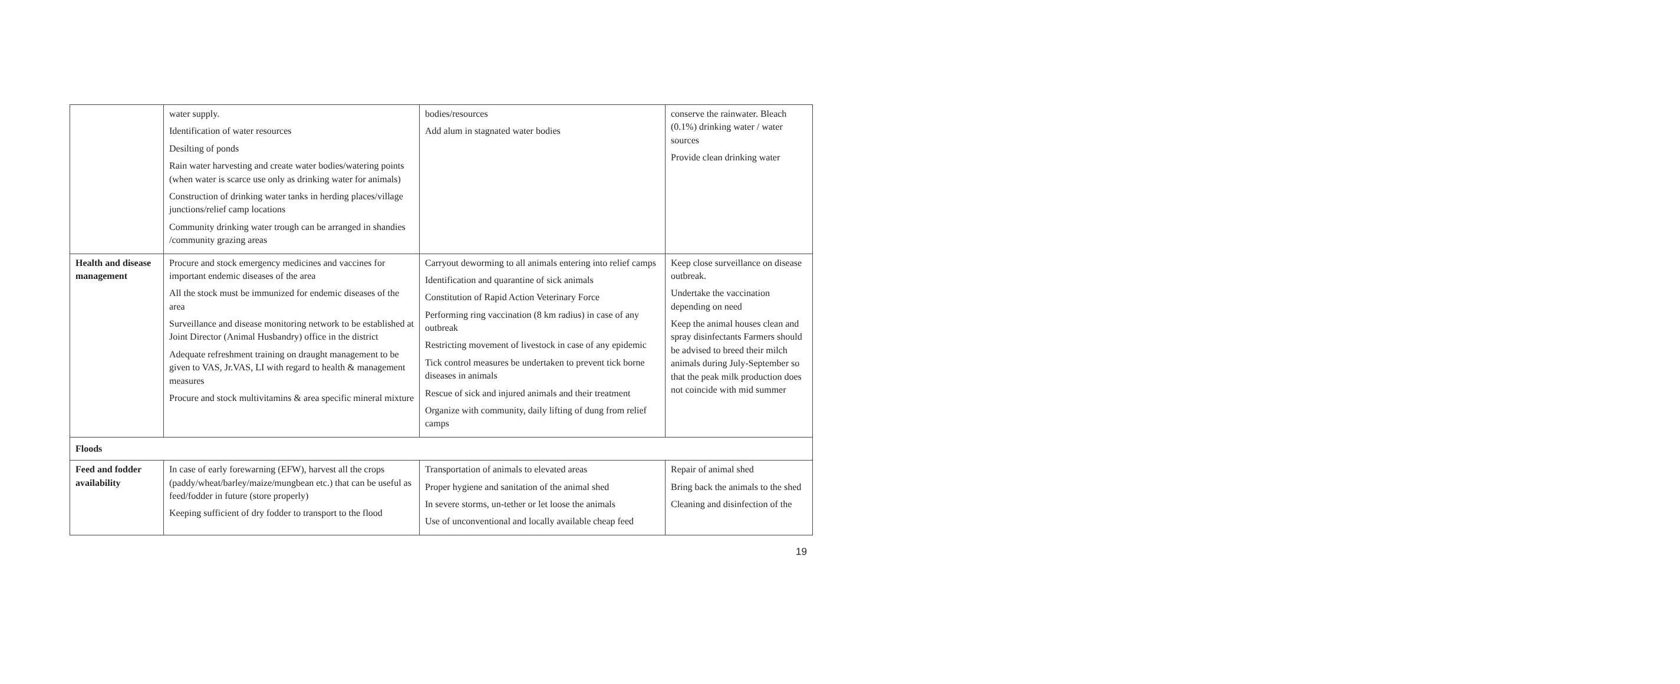| | water supply. Identification of water resources Desilting of ponds Rain water harvesting and create water bodies/watering points (when water is scarce use only as drinking water for animals) Construction of drinking water tanks in herding places/village junctions/relief camp locations Community drinking water trough can be arranged in shandies /community grazing areas | bodies/resources Add alum in stagnated water bodies | conserve the rainwater. Bleach (0.1%) drinking water / water sources Provide clean drinking water |
| Health and disease management | Procure and stock emergency medicines and vaccines for important endemic diseases of the area All the stock must be immunized for endemic diseases of the area Surveillance and disease monitoring network to be established at Joint Director (Animal Husbandry) office in the district Adequate refreshment training on draught management to be given to VAS, Jr.VAS, LI with regard to health & management measures Procure and stock multivitamins & area specific mineral mixture | Carryout deworming to all animals entering into relief camps Identification and quarantine of sick animals Constitution of Rapid Action Veterinary Force Performing ring vaccination (8 km radius) in case of any outbreak Restricting movement of livestock in case of any epidemic Tick control measures be undertaken to prevent tick borne diseases in animals Rescue of sick and injured animals and their treatment Organize with community, daily lifting of dung from relief camps | Keep close surveillance on disease outbreak. Undertake the vaccination depending on need Keep the animal houses clean and spray disinfectants Farmers should be advised to breed their milch animals during July-September so that the peak milk production does not coincide with mid summer |
| Floods | | | |
| Feed and fodder availability | In case of early forewarning (EFW), harvest all the crops (paddy/wheat/barley/maize/mungbean etc.) that can be useful as feed/fodder in future (store properly) Keeping sufficient of dry fodder to transport to the flood | Transportation of animals to elevated areas Proper hygiene and sanitation of the animal shed In severe storms, un-tether or let loose the animals Use of unconventional and locally available cheap feed | Repair of animal shed Bring back the animals to the shed Cleaning and disinfection of the |
19